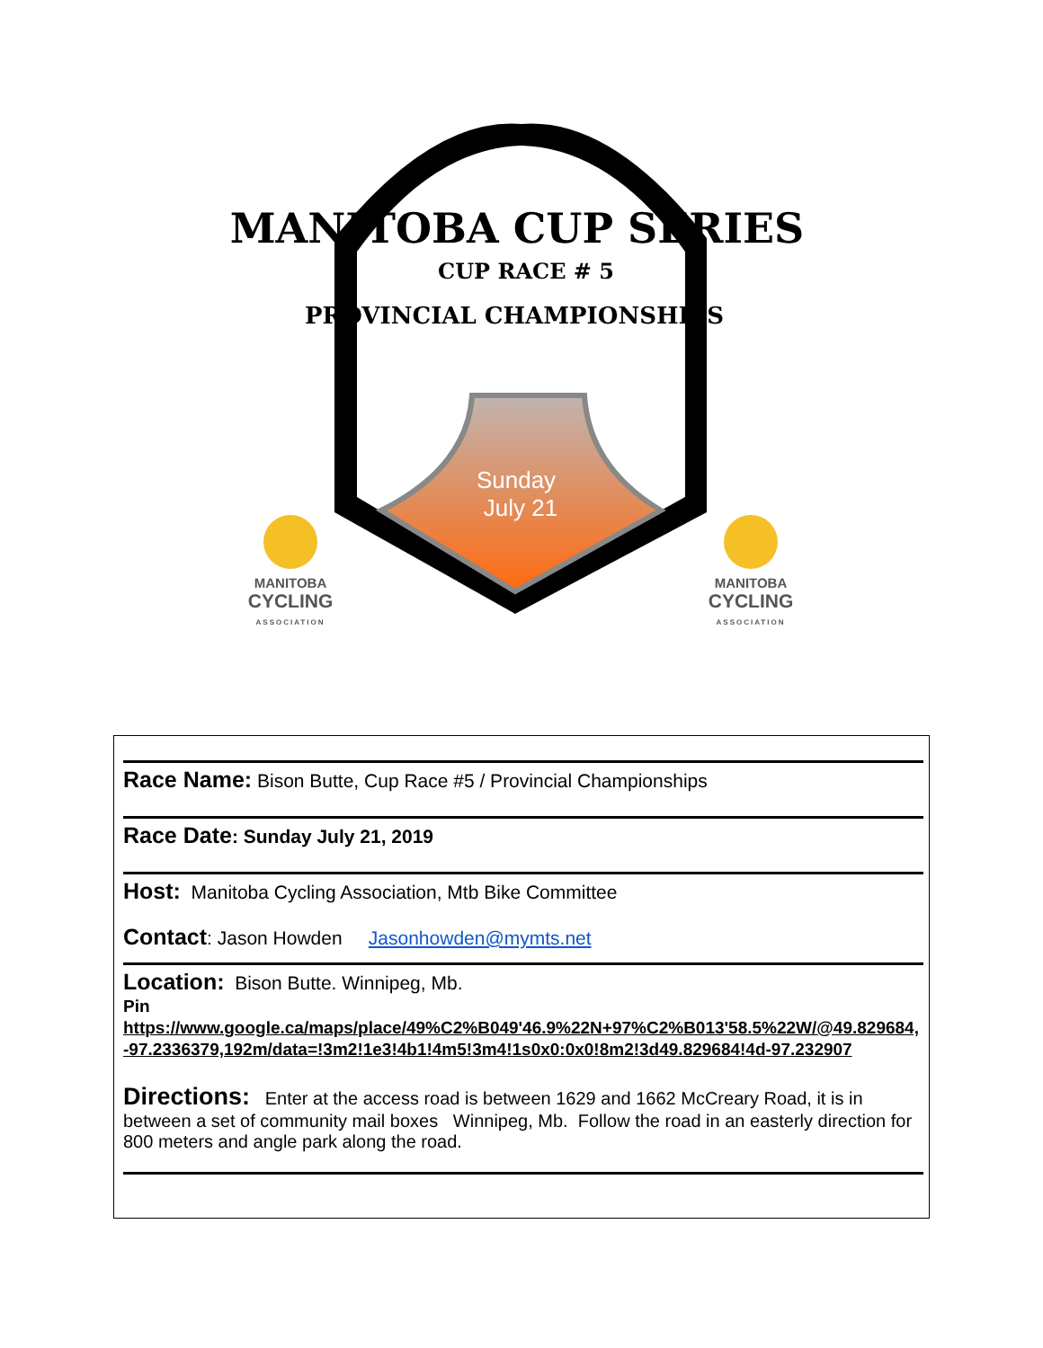MANITOBA CUP SERIES
CUP RACE # 5
PROVINCIAL CHAMPIONSHIPS
Sunday
July 21
MANITOBA
CYCLING
ASSOCIATION
MANITOBA
CYCLING
ASSOCIATION
Race Name: Bison Butte, Cup Race #5 / Provincial Championships
Race Date: Sunday July 21, 2019
Host: Manitoba Cycling Association, Mtb Bike Committee
Contact: Jason Howden Jasonhowden@mymts.net
Location: Bison Butte. Winnipeg, Mb.
Pin
https://www.google.ca/maps/place/49%C2%B049'46.9%22N+97%C2%B013'58.5%22W/@49.829684,-97.2336379,192m/data=!3m2!1e3!4b1!4m5!3m4!1s0x0:0x0!8m2!3d49.829684!4d-97.232907
Directions: Enter at the access road is between 1629 and 1662 McCreary Road, it is in between a set of community mail boxes Winnipeg, Mb. Follow the road in an easterly direction for 800 meters and angle park along the road.